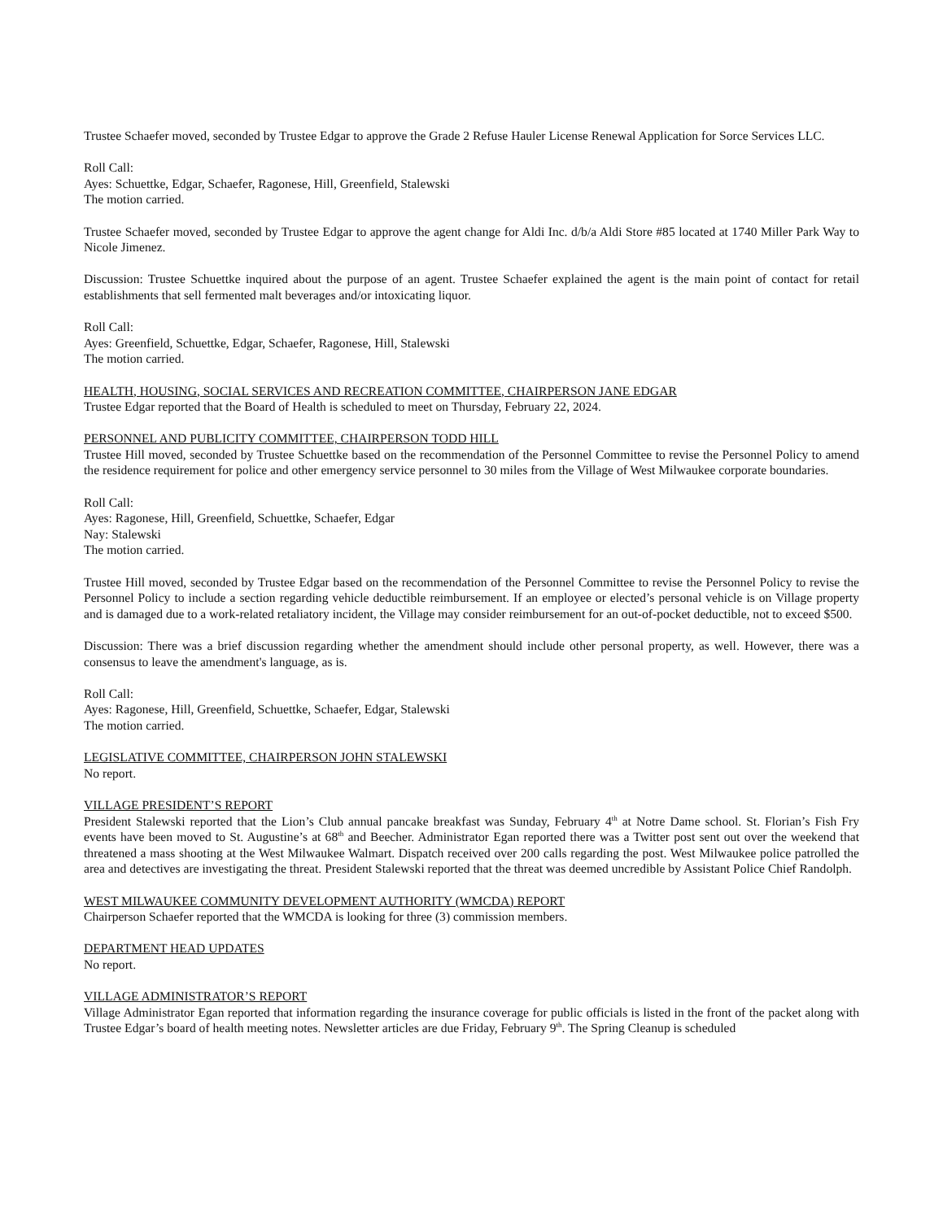Trustee Schaefer moved, seconded by Trustee Edgar to approve the Grade 2 Refuse Hauler License Renewal Application for Sorce Services LLC.
Roll Call:
Ayes: Schuettke, Edgar, Schaefer, Ragonese, Hill, Greenfield, Stalewski
The motion carried.
Trustee Schaefer moved, seconded by Trustee Edgar to approve the agent change for Aldi Inc. d/b/a Aldi Store #85 located at 1740 Miller Park Way to Nicole Jimenez.
Discussion: Trustee Schuettke inquired about the purpose of an agent. Trustee Schaefer explained the agent is the main point of contact for retail establishments that sell fermented malt beverages and/or intoxicating liquor.
Roll Call:
Ayes: Greenfield, Schuettke, Edgar, Schaefer, Ragonese, Hill, Stalewski
The motion carried.
HEALTH, HOUSING, SOCIAL SERVICES AND RECREATION COMMITTEE, CHAIRPERSON JANE EDGAR
Trustee Edgar reported that the Board of Health is scheduled to meet on Thursday, February 22, 2024.
PERSONNEL AND PUBLICITY COMMITTEE, CHAIRPERSON TODD HILL
Trustee Hill moved, seconded by Trustee Schuettke based on the recommendation of the Personnel Committee to revise the Personnel Policy to amend the residence requirement for police and other emergency service personnel to 30 miles from the Village of West Milwaukee corporate boundaries.
Roll Call:
Ayes: Ragonese, Hill, Greenfield, Schuettke, Schaefer, Edgar
Nay: Stalewski
The motion carried.
Trustee Hill moved, seconded by Trustee Edgar based on the recommendation of the Personnel Committee to revise the Personnel Policy to revise the Personnel Policy to include a section regarding vehicle deductible reimbursement. If an employee or elected’s personal vehicle is on Village property and is damaged due to a work-related retaliatory incident, the Village may consider reimbursement for an out-of-pocket deductible, not to exceed $500.
Discussion: There was a brief discussion regarding whether the amendment should include other personal property, as well. However, there was a consensus to leave the amendment's language, as is.
Roll Call:
Ayes: Ragonese, Hill, Greenfield, Schuettke, Schaefer, Edgar, Stalewski
The motion carried.
LEGISLATIVE COMMITTEE, CHAIRPERSON JOHN STALEWSKI
No report.
VILLAGE PRESIDENT’S REPORT
President Stalewski reported that the Lion’s Club annual pancake breakfast was Sunday, February 4<sup>th</sup> at Notre Dame school. St. Florian’s Fish Fry events have been moved to St. Augustine’s at 68<sup>th</sup> and Beecher. Administrator Egan reported there was a Twitter post sent out over the weekend that threatened a mass shooting at the West Milwaukee Walmart. Dispatch received over 200 calls regarding the post. West Milwaukee police patrolled the area and detectives are investigating the threat. President Stalewski reported that the threat was deemed uncredible by Assistant Police Chief Randolph.
WEST MILWAUKEE COMMUNITY DEVELOPMENT AUTHORITY (WMCDA) REPORT
Chairperson Schaefer reported that the WMCDA is looking for three (3) commission members.
DEPARTMENT HEAD UPDATES
No report.
VILLAGE ADMINISTRATOR’S REPORT
Village Administrator Egan reported that information regarding the insurance coverage for public officials is listed in the front of the packet along with Trustee Edgar’s board of health meeting notes. Newsletter articles are due Friday, February 9<sup>th</sup>. The Spring Cleanup is scheduled